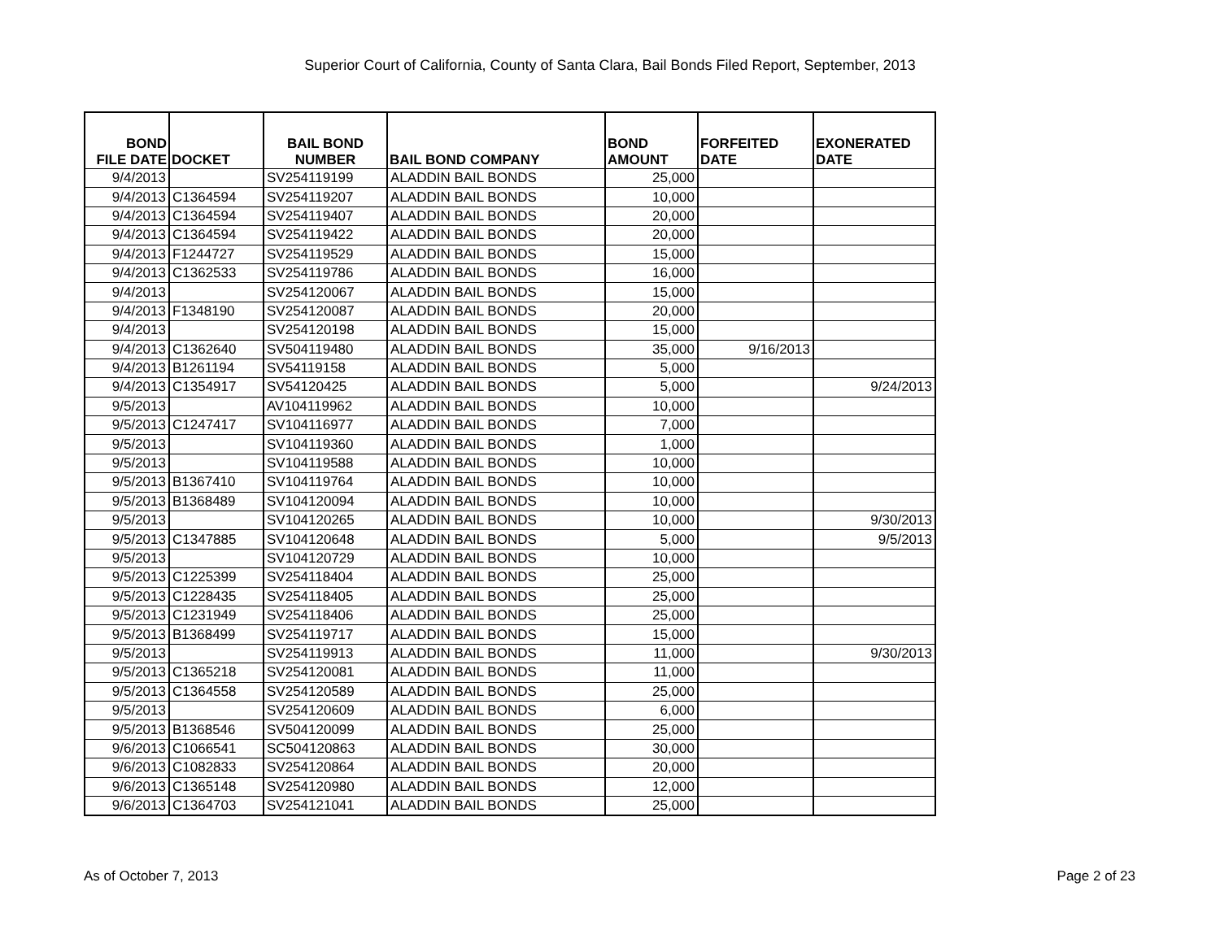Superior Court of California, County of Santa Clara, Bail Bonds Filed Report, September, 2013
| BOND FILE DATE | DOCKET | BAIL BOND NUMBER | BAIL BOND COMPANY | BOND AMOUNT | FORFEITED DATE | EXONERATED DATE |
| --- | --- | --- | --- | --- | --- | --- |
| 9/4/2013 | | SV254119199 | ALADDIN BAIL BONDS | 25,000 | | |
| 9/4/2013 | C1364594 | SV254119207 | ALADDIN BAIL BONDS | 10,000 | | |
| 9/4/2013 | C1364594 | SV254119407 | ALADDIN BAIL BONDS | 20,000 | | |
| 9/4/2013 | C1364594 | SV254119422 | ALADDIN BAIL BONDS | 20,000 | | |
| 9/4/2013 | F1244727 | SV254119529 | ALADDIN BAIL BONDS | 15,000 | | |
| 9/4/2013 | C1362533 | SV254119786 | ALADDIN BAIL BONDS | 16,000 | | |
| 9/4/2013 | | SV254120067 | ALADDIN BAIL BONDS | 15,000 | | |
| 9/4/2013 | F1348190 | SV254120087 | ALADDIN BAIL BONDS | 20,000 | | |
| 9/4/2013 | | SV254120198 | ALADDIN BAIL BONDS | 15,000 | | |
| 9/4/2013 | C1362640 | SV504119480 | ALADDIN BAIL BONDS | 35,000 | 9/16/2013 | |
| 9/4/2013 | B1261194 | SV54119158 | ALADDIN BAIL BONDS | 5,000 | | |
| 9/4/2013 | C1354917 | SV54120425 | ALADDIN BAIL BONDS | 5,000 | | 9/24/2013 |
| 9/5/2013 | | AV104119962 | ALADDIN BAIL BONDS | 10,000 | | |
| 9/5/2013 | C1247417 | SV104116977 | ALADDIN BAIL BONDS | 7,000 | | |
| 9/5/2013 | | SV104119360 | ALADDIN BAIL BONDS | 1,000 | | |
| 9/5/2013 | | SV104119588 | ALADDIN BAIL BONDS | 10,000 | | |
| 9/5/2013 | B1367410 | SV104119764 | ALADDIN BAIL BONDS | 10,000 | | |
| 9/5/2013 | B1368489 | SV104120094 | ALADDIN BAIL BONDS | 10,000 | | |
| 9/5/2013 | | SV104120265 | ALADDIN BAIL BONDS | 10,000 | | 9/30/2013 |
| 9/5/2013 | C1347885 | SV104120648 | ALADDIN BAIL BONDS | 5,000 | | 9/5/2013 |
| 9/5/2013 | | SV104120729 | ALADDIN BAIL BONDS | 10,000 | | |
| 9/5/2013 | C1225399 | SV254118404 | ALADDIN BAIL BONDS | 25,000 | | |
| 9/5/2013 | C1228435 | SV254118405 | ALADDIN BAIL BONDS | 25,000 | | |
| 9/5/2013 | C1231949 | SV254118406 | ALADDIN BAIL BONDS | 25,000 | | |
| 9/5/2013 | B1368499 | SV254119717 | ALADDIN BAIL BONDS | 15,000 | | |
| 9/5/2013 | | SV254119913 | ALADDIN BAIL BONDS | 11,000 | | 9/30/2013 |
| 9/5/2013 | C1365218 | SV254120081 | ALADDIN BAIL BONDS | 11,000 | | |
| 9/5/2013 | C1364558 | SV254120589 | ALADDIN BAIL BONDS | 25,000 | | |
| 9/5/2013 | | SV254120609 | ALADDIN BAIL BONDS | 6,000 | | |
| 9/5/2013 | B1368546 | SV504120099 | ALADDIN BAIL BONDS | 25,000 | | |
| 9/6/2013 | C1066541 | SC504120863 | ALADDIN BAIL BONDS | 30,000 | | |
| 9/6/2013 | C1082833 | SV254120864 | ALADDIN BAIL BONDS | 20,000 | | |
| 9/6/2013 | C1365148 | SV254120980 | ALADDIN BAIL BONDS | 12,000 | | |
| 9/6/2013 | C1364703 | SV254121041 | ALADDIN BAIL BONDS | 25,000 | | |
As of October 7, 2013 Page 2 of 23